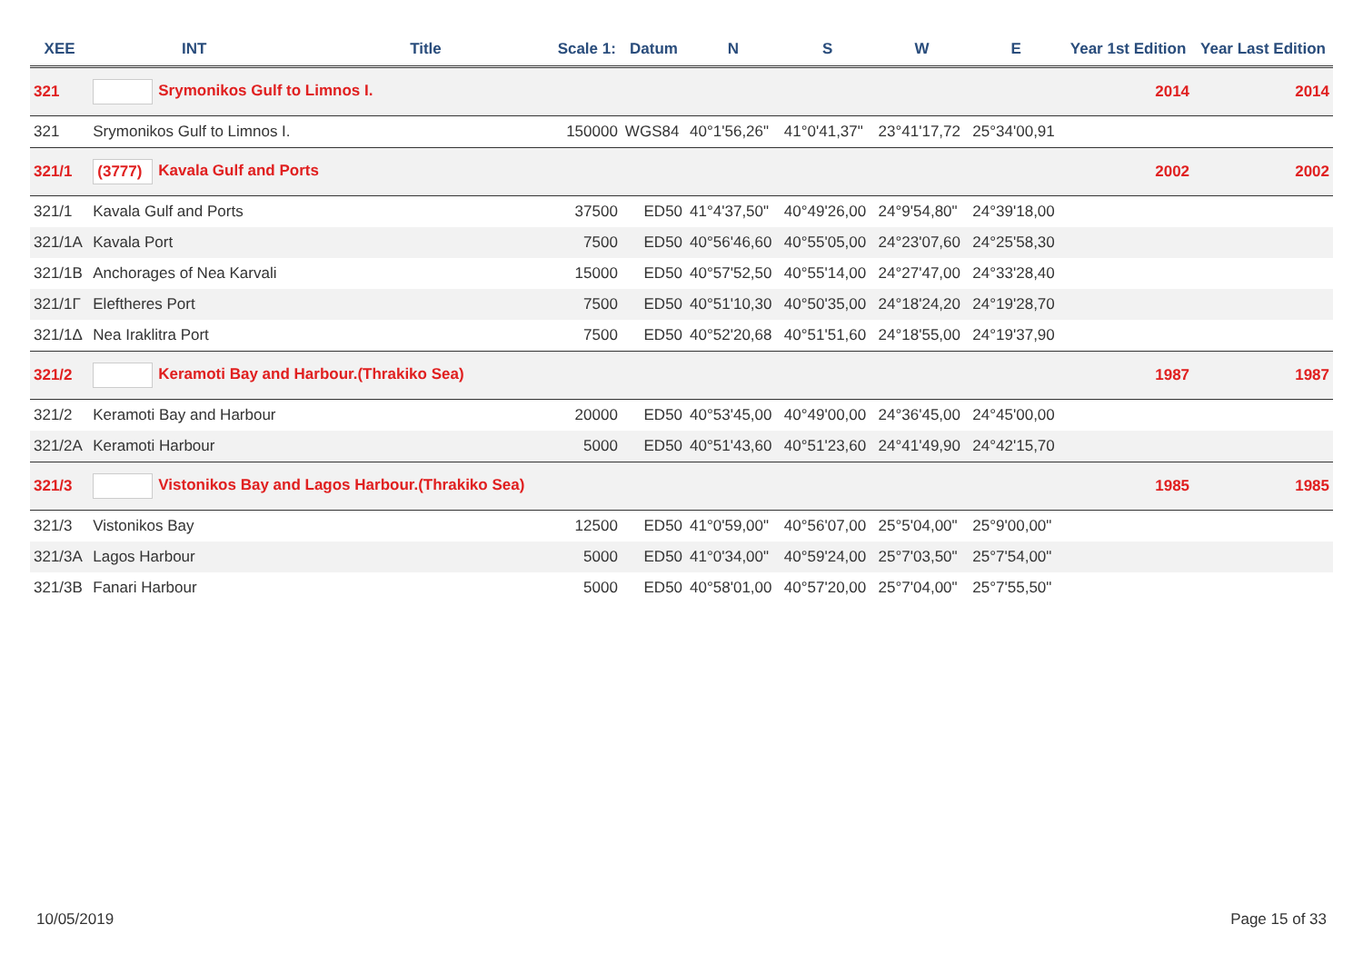| XEE | INT | Title | Scale 1: | Datum | N | S | W | E | Year 1st Edition | Year Last Edition |
| --- | --- | --- | --- | --- | --- | --- | --- | --- | --- | --- |
| 321 | Srymonikos Gulf to Limnos I. | | | | | | | | 2014 | 2014 |
| 321 | Srymonikos Gulf to Limnos I. | | 150000 | WGS84 | 40°1'56,26" | 41°0'41,37" | 23°41'17,72 | 25°34'00,91 | | |
| 321/1 | (3777) Kavala Gulf and Ports | | | | | | | | 2002 | 2002 |
| 321/1 | Kavala Gulf and Ports | | 37500 | ED50 | 41°4'37,50" | 40°49'26,00 | 24°9'54,80" | 24°39'18,00 | | |
| 321/1A | Kavala Port | | 7500 | ED50 | 40°56'46,60 | 40°55'05,00 | 24°23'07,60 | 24°25'58,30 | | |
| 321/1B | Anchorages of Nea Karvali | | 15000 | ED50 | 40°57'52,50 | 40°55'14,00 | 24°27'47,00 | 24°33'28,40 | | |
| 321/1Γ | Eleftheres Port | | 7500 | ED50 | 40°51'10,30 | 40°50'35,00 | 24°18'24,20 | 24°19'28,70 | | |
| 321/1Δ | Nea Iraklitra Port | | 7500 | ED50 | 40°52'20,68 | 40°51'51,60 | 24°18'55,00 | 24°19'37,90 | | |
| 321/2 | Keramoti Bay and Harbour.(Thrakiko Sea) | | | | | | | | 1987 | 1987 |
| 321/2 | Keramoti Bay and Harbour | | 20000 | ED50 | 40°53'45,00 | 40°49'00,00 | 24°36'45,00 | 24°45'00,00 | | |
| 321/2A | Keramoti Harbour | | 5000 | ED50 | 40°51'43,60 | 40°51'23,60 | 24°41'49,90 | 24°42'15,70 | | |
| 321/3 | Vistonikos Bay and Lagos Harbour.(Thrakiko Sea) | | | | | | | | 1985 | 1985 |
| 321/3 | Vistonikos Bay | | 12500 | ED50 | 41°0'59,00" | 40°56'07,00 | 25°5'04,00" | 25°9'00,00" | | |
| 321/3A | Lagos Harbour | | 5000 | ED50 | 41°0'34,00" | 40°59'24,00 | 25°7'03,50" | 25°7'54,00" | | |
| 321/3B | Fanari Harbour | | 5000 | ED50 | 40°58'01,00 | 40°57'20,00 | 25°7'04,00" | 25°7'55,50" | | |
10/05/2019 Page 15 of 33